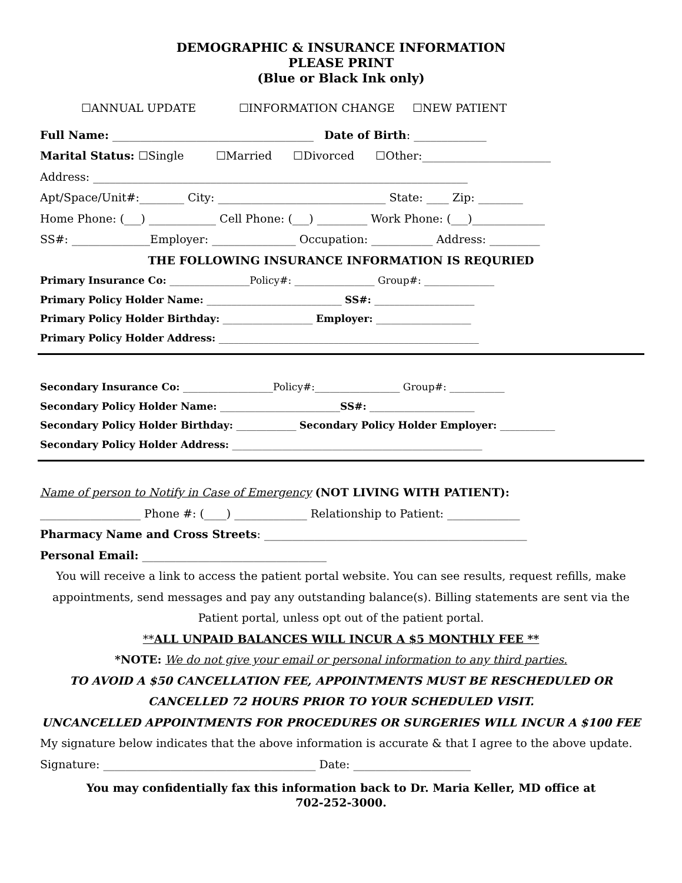DEMOGRAPHIC & INSURANCE INFORMATION
PLEASE PRINT
(Blue or Black Ink only)
☐ANNUAL UPDATE ☐INFORMATION CHANGE ☐NEW PATIENT
Full Name: ____________________________________ Date of Birth: _____________
Marital Status: ☐Single ☐Married ☐Divorced ☐Other:_______________________
Address: ___________________________________________________________________
Apt/Space/Unit#:________ City: ______________________________ State: ____ Zip: ________
Home Phone: (___) ____________ Cell Phone: (___) _________ Work Phone: (___)_____________
SS#: ______________Employer: _______________ Occupation: ___________ Address: _________
THE FOLLOWING INSURANCE INFORMATION IS REQURIED
Primary Insurance Co: ________________Policy#: ________________ Group#: ______________
Primary Policy Holder Name: ___________________________ SS#: ____________________
Primary Policy Holder Birthday: __________________ Employer: ___________________
Primary Policy Holder Address: ____________________________________________________
Secondary Insurance Co: __________________Policy#:_________________ Group#: ___________
Secondary Policy Holder Name: ________________________SS#: _____________________
Secondary Policy Holder Birthday: ____________ Secondary Policy Holder Employer: ___________
Secondary Policy Holder Address: __________________________________________________
Name of person to Notify in Case of Emergency (NOT LIVING WITH PATIENT):
__________________ Phone #: (____) _____________ Relationship to Patient: _____________
Pharmacy Name and Cross Streets: _______________________________________________
Personal Email: _________________________________
You will receive a link to access the patient portal website. You can see results, request refills, make appointments, send messages and pay any outstanding balance(s). Billing statements are sent via the Patient portal, unless opt out of the patient portal.
**ALL UNPAID BALANCES WILL INCUR A $5 MONTHLY FEE **
*NOTE: We do not give your email or personal information to any third parties.
TO AVOID A $50 CANCELLATION FEE, APPOINTMENTS MUST BE RESCHEDULED OR CANCELLED 72 HOURS PRIOR TO YOUR SCHEDULED VISIT.
UNCANCELLED APPOINTMENTS FOR PROCEDURES OR SURGERIES WILL INCUR A $100 FEE
My signature below indicates that the above information is accurate & that I agree to the above update.
Signature: ______________________________________ Date: _____________________
You may confidentially fax this information back to Dr. Maria Keller, MD office at
702-252-3000.